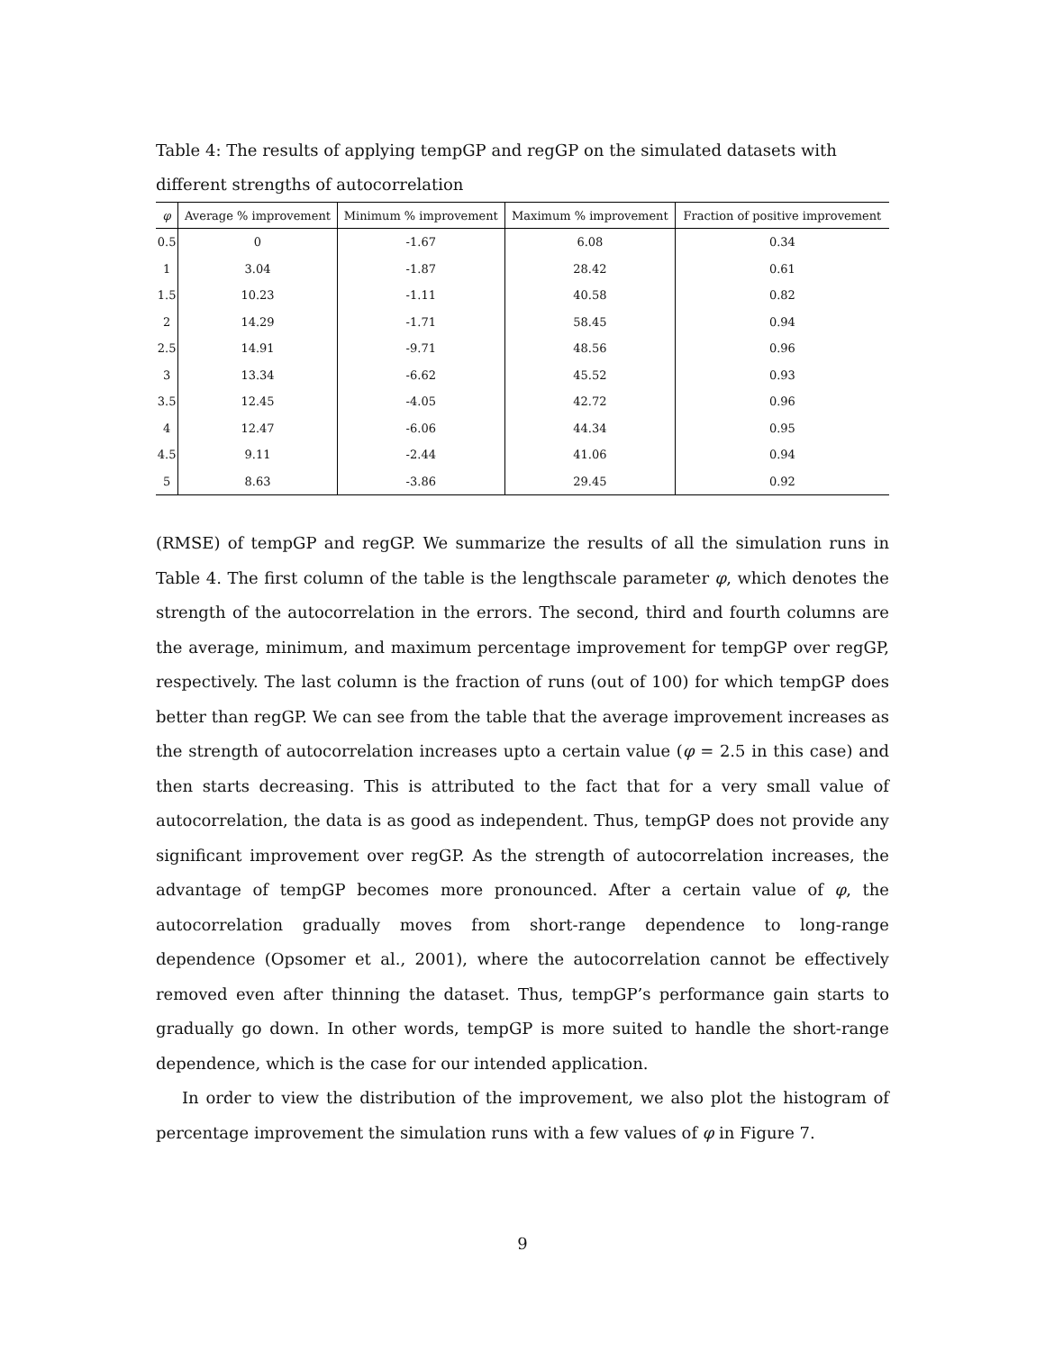Table 4: The results of applying tempGP and regGP on the simulated datasets with different strengths of autocorrelation
| φ | Average % improvement | Minimum % improvement | Maximum % improvement | Fraction of positive improvement |
| --- | --- | --- | --- | --- |
| 0.5 | 0 | -1.67 | 6.08 | 0.34 |
| 1 | 3.04 | -1.87 | 28.42 | 0.61 |
| 1.5 | 10.23 | -1.11 | 40.58 | 0.82 |
| 2 | 14.29 | -1.71 | 58.45 | 0.94 |
| 2.5 | 14.91 | -9.71 | 48.56 | 0.96 |
| 3 | 13.34 | -6.62 | 45.52 | 0.93 |
| 3.5 | 12.45 | -4.05 | 42.72 | 0.96 |
| 4 | 12.47 | -6.06 | 44.34 | 0.95 |
| 4.5 | 9.11 | -2.44 | 41.06 | 0.94 |
| 5 | 8.63 | -3.86 | 29.45 | 0.92 |
(RMSE) of tempGP and regGP. We summarize the results of all the simulation runs in Table 4. The first column of the table is the lengthscale parameter φ, which denotes the strength of the autocorrelation in the errors. The second, third and fourth columns are the average, minimum, and maximum percentage improvement for tempGP over regGP, respectively. The last column is the fraction of runs (out of 100) for which tempGP does better than regGP. We can see from the table that the average improvement increases as the strength of autocorrelation increases upto a certain value (φ = 2.5 in this case) and then starts decreasing. This is attributed to the fact that for a very small value of autocorrelation, the data is as good as independent. Thus, tempGP does not provide any significant improvement over regGP. As the strength of autocorrelation increases, the advantage of tempGP becomes more pronounced. After a certain value of φ, the autocorrelation gradually moves from short-range dependence to long-range dependence (Opsomer et al., 2001), where the autocorrelation cannot be effectively removed even after thinning the dataset. Thus, tempGP’s performance gain starts to gradually go down. In other words, tempGP is more suited to handle the short-range dependence, which is the case for our intended application.
In order to view the distribution of the improvement, we also plot the histogram of percentage improvement the simulation runs with a few values of φ in Figure 7.
9